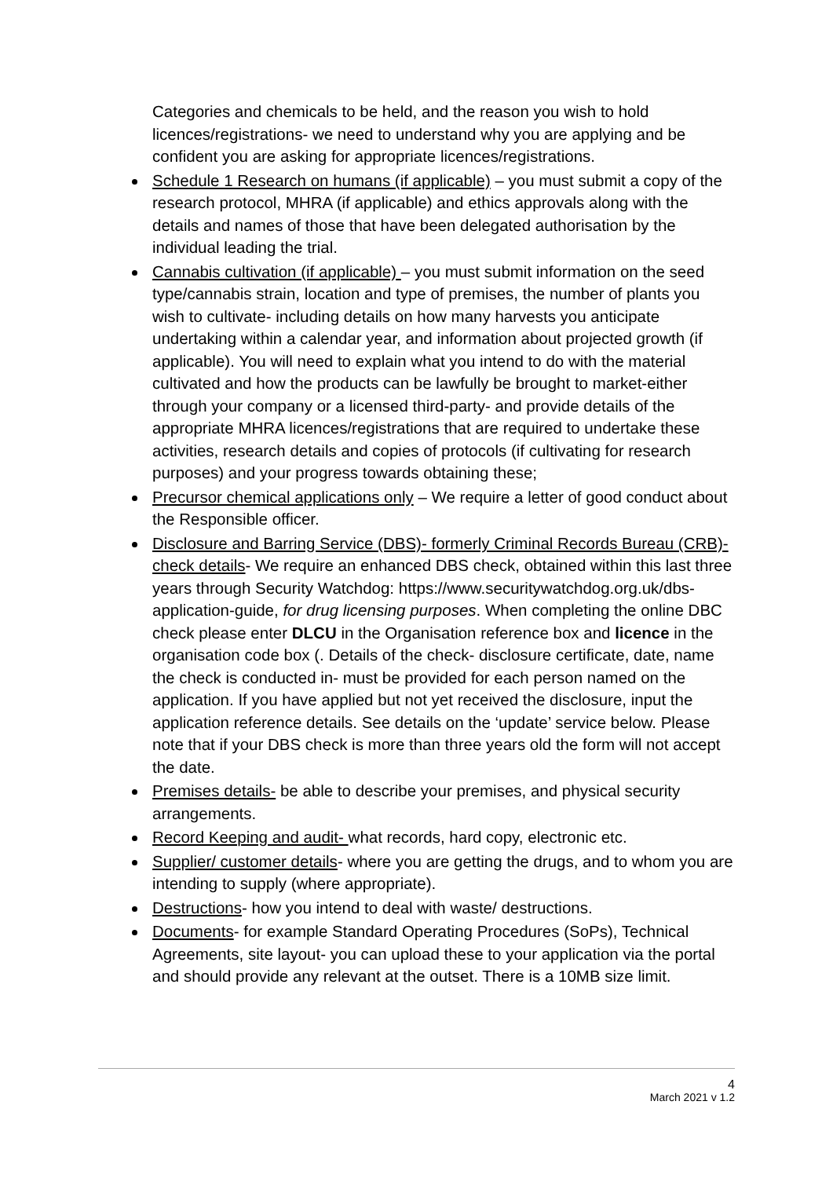Categories and chemicals to be held, and the reason you wish to hold licences/registrations- we need to understand why you are applying and be confident you are asking for appropriate licences/registrations.
Schedule 1 Research on humans (if applicable) – you must submit a copy of the research protocol, MHRA (if applicable) and ethics approvals along with the details and names of those that have been delegated authorisation by the individual leading the trial.
Cannabis cultivation (if applicable) – you must submit information on the seed type/cannabis strain, location and type of premises, the number of plants you wish to cultivate- including details on how many harvests you anticipate undertaking within a calendar year, and information about projected growth (if applicable). You will need to explain what you intend to do with the material cultivated and how the products can be lawfully be brought to market-either through your company or a licensed third-party- and provide details of the appropriate MHRA licences/registrations that are required to undertake these activities, research details and copies of protocols (if cultivating for research purposes) and your progress towards obtaining these;
Precursor chemical applications only – We require a letter of good conduct about the Responsible officer.
Disclosure and Barring Service (DBS)- formerly Criminal Records Bureau (CRB)- check details- We require an enhanced DBS check, obtained within this last three years through Security Watchdog: https://www.securitywatchdog.org.uk/dbs-application-guide, for drug licensing purposes. When completing the online DBC check please enter DLCU in the Organisation reference box and licence in the organisation code box (. Details of the check- disclosure certificate, date, name the check is conducted in- must be provided for each person named on the application. If you have applied but not yet received the disclosure, input the application reference details. See details on the ‘update’ service below. Please note that if your DBS check is more than three years old the form will not accept the date.
Premises details- be able to describe your premises, and physical security arrangements.
Record Keeping and audit- what records, hard copy, electronic etc.
Supplier/ customer details- where you are getting the drugs, and to whom you are intending to supply (where appropriate).
Destructions- how you intend to deal with waste/ destructions.
Documents- for example Standard Operating Procedures (SoPs), Technical Agreements, site layout- you can upload these to your application via the portal and should provide any relevant at the outset. There is a 10MB size limit.
4
March 2021 v 1.2